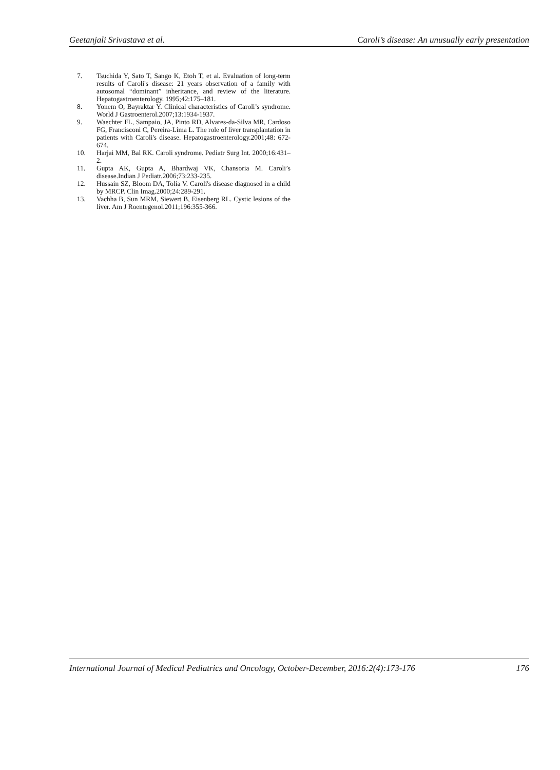Geetanjali Srivastava et al. Caroli’s disease: An unusually early presentation
7. Tsuchida Y, Sato T, Sango K, Etoh T, et al. Evaluation of long-term results of Caroli's disease: 21 years observation of a family with autosomal “dominant” inheritance, and review of the literature. Hepatogastroenterology. 1995;42:175–181.
8. Yonem O, Bayraktar Y. Clinical characteristics of Caroli’s syndrome. World J Gastroenterol.2007;13:1934-1937.
9. Waechter FL, Sampaio, JA, Pinto RD, Alvares-da-Silva MR, Cardoso FG, Francisconi C, Pereira-Lima L. The role of liver transplantation in patients with Caroli's disease. Hepatogastroenterology.2001;48: 672-674.
10. Harjai MM, Bal RK. Caroli syndrome. Pediatr Surg Int. 2000;16:431–2.
11. Gupta AK, Gupta A, Bhardwaj VK, Chansoria M. Caroli’s disease.Indian J Pediatr.2006;73:233-235.
12. Hussain SZ, Bloom DA, Tolia V. Caroli's disease diagnosed in a child by MRCP. Clin Imag.2000;24:289-291.
13. Vachha B, Sun MRM, Siewert B, Eisenberg RL. Cystic lesions of the liver. Am J Roentegenol.2011;196:355-366.
International Journal of Medical Pediatrics and Oncology, October-December, 2016:2(4):173-176 176